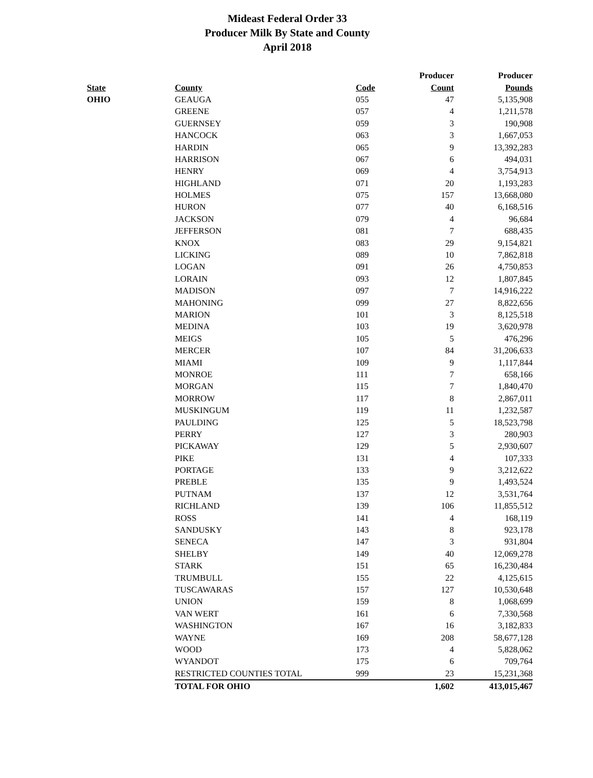Mideast Federal Order 33
Producer Milk By State and County
April 2018
| | | | Producer | Producer |
| --- | --- | --- | --- | --- |
| State | County | Code | Count | Pounds |
| OHIO | GEAUGA | 055 | 47 | 5,135,908 |
| | GREENE | 057 | 4 | 1,211,578 |
| | GUERNSEY | 059 | 3 | 190,908 |
| | HANCOCK | 063 | 3 | 1,667,053 |
| | HARDIN | 065 | 9 | 13,392,283 |
| | HARRISON | 067 | 6 | 494,031 |
| | HENRY | 069 | 4 | 3,754,913 |
| | HIGHLAND | 071 | 20 | 1,193,283 |
| | HOLMES | 075 | 157 | 13,668,080 |
| | HURON | 077 | 40 | 6,168,516 |
| | JACKSON | 079 | 4 | 96,684 |
| | JEFFERSON | 081 | 7 | 688,435 |
| | KNOX | 083 | 29 | 9,154,821 |
| | LICKING | 089 | 10 | 7,862,818 |
| | LOGAN | 091 | 26 | 4,750,853 |
| | LORAIN | 093 | 12 | 1,807,845 |
| | MADISON | 097 | 7 | 14,916,222 |
| | MAHONING | 099 | 27 | 8,822,656 |
| | MARION | 101 | 3 | 8,125,518 |
| | MEDINA | 103 | 19 | 3,620,978 |
| | MEIGS | 105 | 5 | 476,296 |
| | MERCER | 107 | 84 | 31,206,633 |
| | MIAMI | 109 | 9 | 1,117,844 |
| | MONROE | 111 | 7 | 658,166 |
| | MORGAN | 115 | 7 | 1,840,470 |
| | MORROW | 117 | 8 | 2,867,011 |
| | MUSKINGUM | 119 | 11 | 1,232,587 |
| | PAULDING | 125 | 5 | 18,523,798 |
| | PERRY | 127 | 3 | 280,903 |
| | PICKAWAY | 129 | 5 | 2,930,607 |
| | PIKE | 131 | 4 | 107,333 |
| | PORTAGE | 133 | 9 | 3,212,622 |
| | PREBLE | 135 | 9 | 1,493,524 |
| | PUTNAM | 137 | 12 | 3,531,764 |
| | RICHLAND | 139 | 106 | 11,855,512 |
| | ROSS | 141 | 4 | 168,119 |
| | SANDUSKY | 143 | 8 | 923,178 |
| | SENECA | 147 | 3 | 931,804 |
| | SHELBY | 149 | 40 | 12,069,278 |
| | STARK | 151 | 65 | 16,230,484 |
| | TRUMBULL | 155 | 22 | 4,125,615 |
| | TUSCAWARAS | 157 | 127 | 10,530,648 |
| | UNION | 159 | 8 | 1,068,699 |
| | VAN WERT | 161 | 6 | 7,330,568 |
| | WASHINGTON | 167 | 16 | 3,182,833 |
| | WAYNE | 169 | 208 | 58,677,128 |
| | WOOD | 173 | 4 | 5,828,062 |
| | WYANDOT | 175 | 6 | 709,764 |
| | RESTRICTED COUNTIES TOTAL | 999 | 23 | 15,231,368 |
| | TOTAL FOR OHIO | | 1,602 | 413,015,467 |